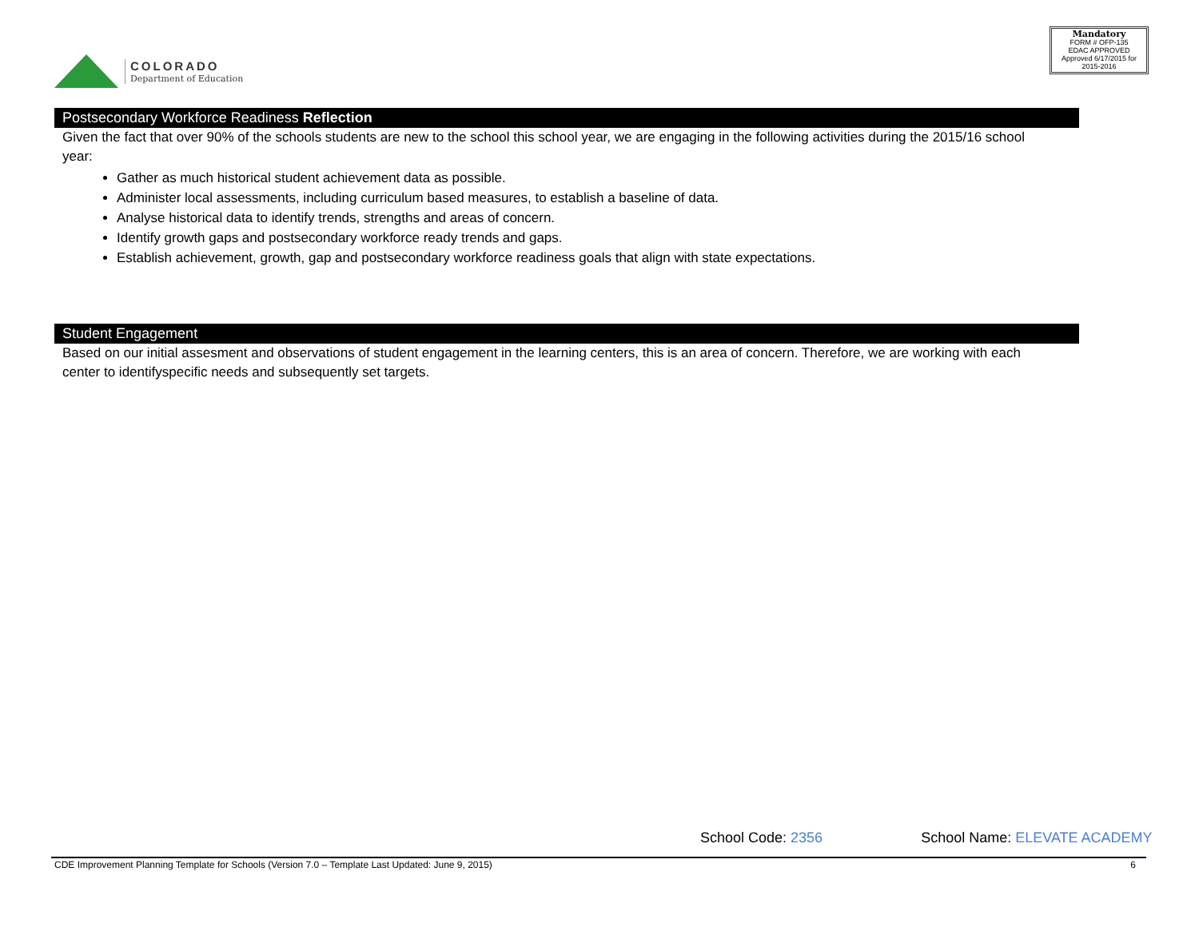COLORADO
Department of Education
Mandatory
FORM # OFP-135
EDAC APPROVED
Approved 6/17/2015 for 2015-2016
Postsecondary Workforce Readiness Reflection
Given the fact that over 90% of the schools students are new to the school this school year, we are engaging in the following activities during the 2015/16 school year:
Gather as much historical student achievement data as possible.
Administer local assessments, including curriculum based measures, to establish a baseline of data.
Analyse historical data to identify trends, strengths and areas of concern.
Identify growth gaps and postsecondary workforce ready trends and gaps.
Establish achievement, growth, gap and postsecondary workforce readiness goals that align with state expectations.
Student Engagement
Based on our initial assesment and observations of student engagement in the learning centers, this is an area of concern. Therefore, we are working with each center to identifyspecific needs and subsequently set targets.
School Code: 2356 School Name: ELEVATE ACADEMY
CDE Improvement Planning Template for Schools (Version 7.0 – Template Last Updated: June 9, 2015) 6